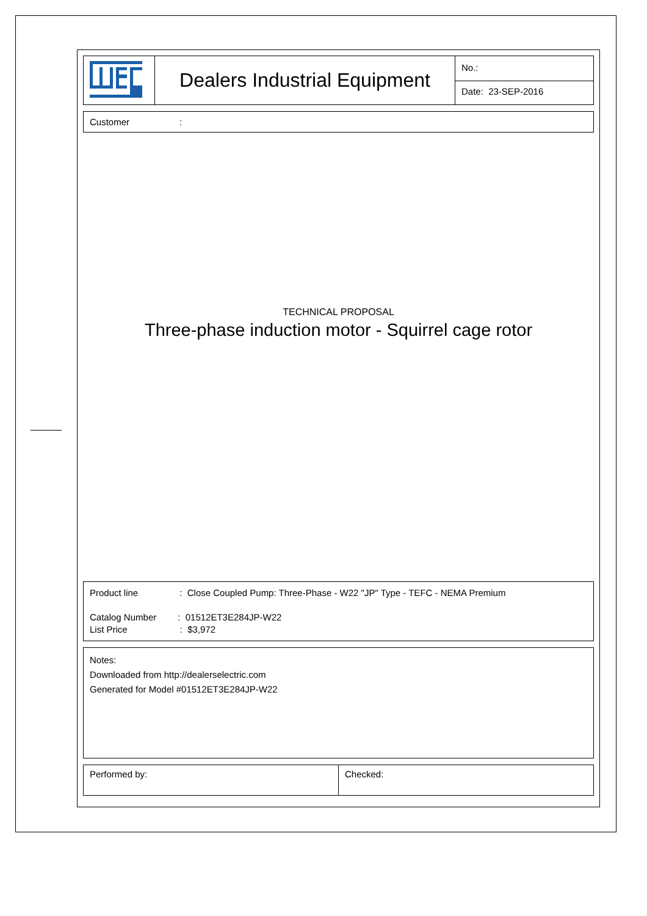| | Dealers Industrial Equipment | No.: |
| | | Date: 23-SEP-2016 |
Customer:
TECHNICAL PROPOSAL
Three-phase induction motor - Squirrel cage rotor
Product line: Close Coupled Pump: Three-Phase - W22 "JP" Type - TEFC - NEMA Premium
Catalog Number: 01512ET3E284JP-W22
List Price: $3,972
Notes:
Downloaded from http://dealerselectric.com
Generated for Model #01512ET3E284JP-W22
| Performed by: | Checked: |